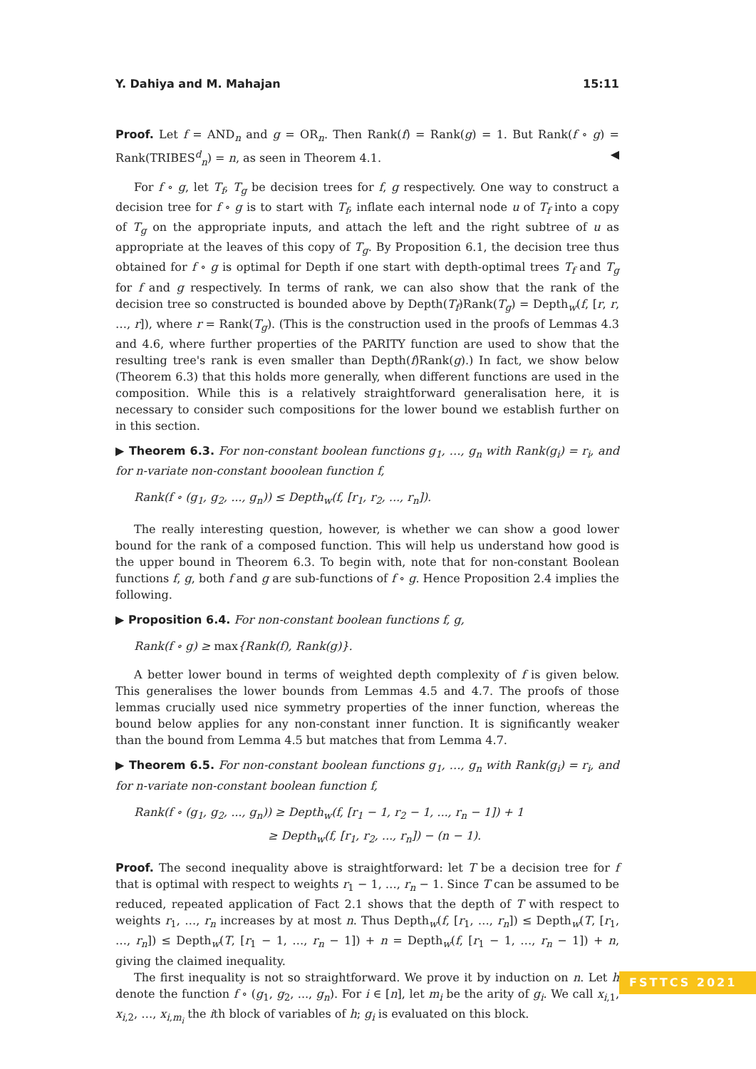Y. Dahiya and M. Mahajan 15:11
Proof. Let f = AND<sub>n</sub> and g = OR<sub>n</sub>. Then Rank(f) = Rank(g) = 1. But Rank(f ∘ g) = Rank(TRIBES<sup>d</sup><sub>n</sub>) = n, as seen in Theorem 4.1. ◀
For f ∘ g, let T<sub>f</sub>, T<sub>g</sub> be decision trees for f, g respectively. One way to construct a decision tree for f ∘ g is to start with T<sub>f</sub>, inflate each internal node u of T<sub>f</sub> into a copy of T<sub>g</sub> on the appropriate inputs, and attach the left and the right subtree of u as appropriate at the leaves of this copy of T<sub>g</sub>. By Proposition 6.1, the decision tree thus obtained for f ∘ g is optimal for Depth if one start with depth-optimal trees T<sub>f</sub> and T<sub>g</sub> for f and g respectively. In terms of rank, we can also show that the rank of the decision tree so constructed is bounded above by Depth(T<sub>f</sub>)Rank(T<sub>g</sub>) = Depth<sub>w</sub>(f, [r, r, …, r]), where r = Rank(T<sub>g</sub>). (This is the construction used in the proofs of Lemmas 4.3 and 4.6, where further properties of the PARITY function are used to show that the resulting tree's rank is even smaller than Depth(f)Rank(g).) In fact, we show below (Theorem 6.3) that this holds more generally, when different functions are used in the composition. While this is a relatively straightforward generalisation here, it is necessary to consider such compositions for the lower bound we establish further on in this section.
▶ Theorem 6.3. For non-constant boolean functions g<sub>1</sub>, …, g<sub>n</sub> with Rank(g<sub>i</sub>) = r<sub>i</sub>, and for n-variate non-constant booolean function f,
Rank(f ∘ (g<sub>1</sub>, g<sub>2</sub>, ..., g<sub>n</sub>)) ≤ Depth<sub>w</sub>(f, [r<sub>1</sub>, r<sub>2</sub>, ..., r<sub>n</sub>]).
The really interesting question, however, is whether we can show a good lower bound for the rank of a composed function. This will help us understand how good is the upper bound in Theorem 6.3. To begin with, note that for non-constant Boolean functions f, g, both f and g are sub-functions of f ∘ g. Hence Proposition 2.4 implies the following.
▶ Proposition 6.4. For non-constant boolean functions f, g,
Rank(f ∘ g) ≥ max{Rank(f), Rank(g)}.
A better lower bound in terms of weighted depth complexity of f is given below. This generalises the lower bounds from Lemmas 4.5 and 4.7. The proofs of those lemmas crucially used nice symmetry properties of the inner function, whereas the bound below applies for any non-constant inner function. It is significantly weaker than the bound from Lemma 4.5 but matches that from Lemma 4.7.
▶ Theorem 6.5. For non-constant boolean functions g<sub>1</sub>, …, g<sub>n</sub> with Rank(g<sub>i</sub>) = r<sub>i</sub>, and for n-variate non-constant boolean function f,
Rank(f ∘ (g<sub>1</sub>, g<sub>2</sub>, ..., g<sub>n</sub>)) ≥ Depth<sub>w</sub>(f, [r<sub>1</sub> − 1, r<sub>2</sub> − 1, ..., r<sub>n</sub> − 1]) + 1
≥ Depth<sub>w</sub>(f, [r<sub>1</sub>, r<sub>2</sub>, ..., r<sub>n</sub>]) − (n − 1).
Proof. The second inequality above is straightforward: let T be a decision tree for f that is optimal with respect to weights r<sub>1</sub> − 1, …, r<sub>n</sub> − 1. Since T can be assumed to be reduced, repeated application of Fact 2.1 shows that the depth of T with respect to weights r<sub>1</sub>, …, r<sub>n</sub> increases by at most n. Thus Depth<sub>w</sub>(f, [r<sub>1</sub>, …, r<sub>n</sub>]) ≤ Depth<sub>w</sub>(T, [r<sub>1</sub>, …, r<sub>n</sub>]) ≤ Depth<sub>w</sub>(T, [r<sub>1</sub> − 1, …, r<sub>n</sub> − 1]) + n = Depth<sub>w</sub>(f, [r<sub>1</sub> − 1, …, r<sub>n</sub> − 1]) + n, giving the claimed inequality.
The first inequality is not so straightforward. We prove it by induction on n. Let h denote the function f ∘ (g<sub>1</sub>, g<sub>2</sub>, ..., g<sub>n</sub>). For i ∈ [n], let m<sub>i</sub> be the arity of g<sub>i</sub>. We call x<sub>i,1</sub>, x<sub>i,2</sub>, …, x<sub>i,m<sub>i</sub></sub> the ith block of variables of h; g<sub>i</sub> is evaluated on this block.
FSTTCS 2021